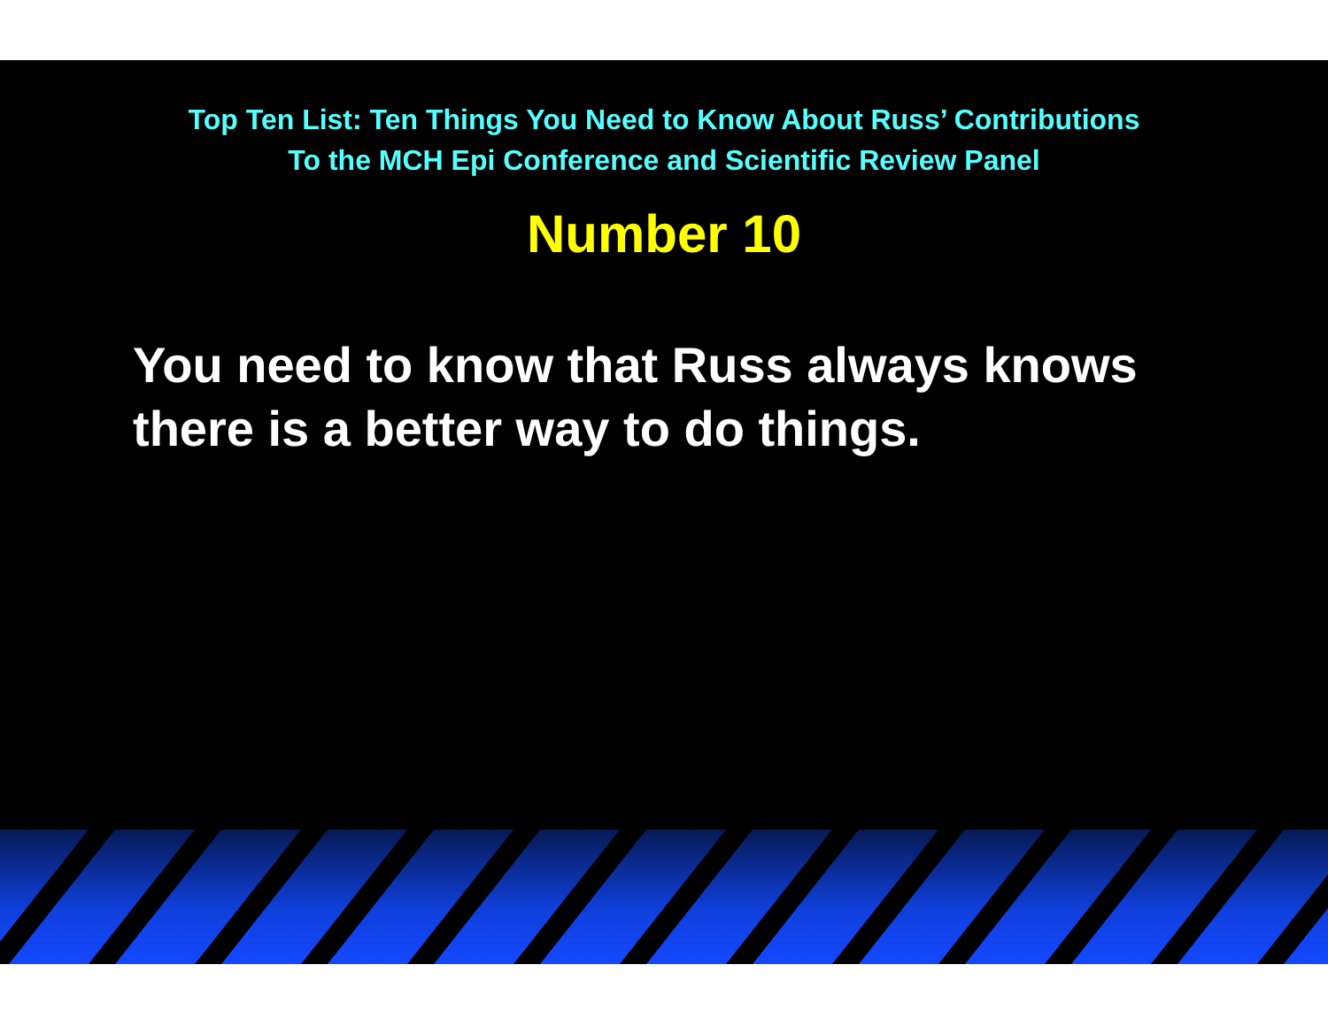Top Ten List: Ten Things You Need to Know About Russ’ Contributions
To the MCH Epi Conference and Scientific Review Panel
Number 10
You need to know that Russ always knows
there is a better way to do things.